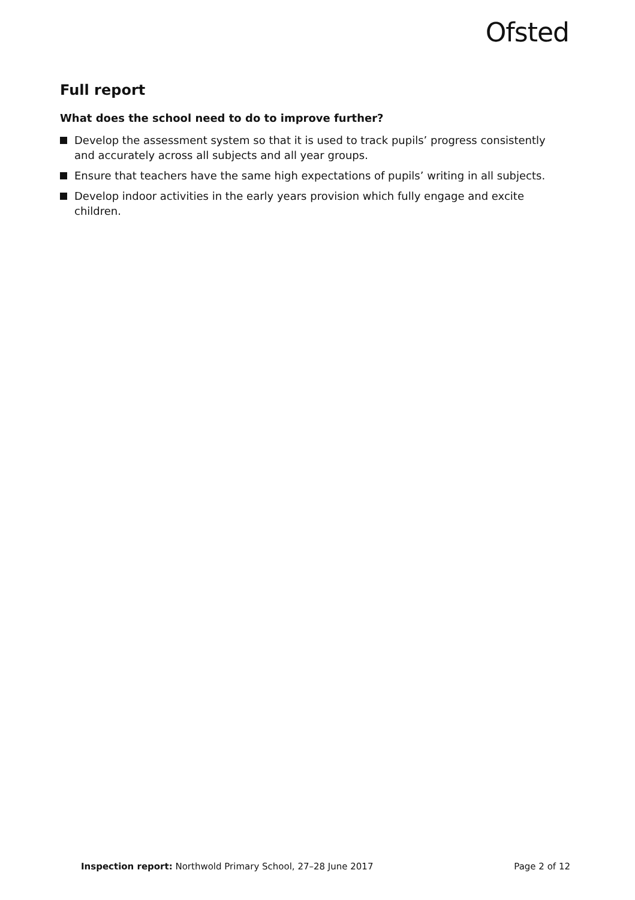Ofsted
Full report
What does the school need to do to improve further?
Develop the assessment system so that it is used to track pupils’ progress consistently and accurately across all subjects and all year groups.
Ensure that teachers have the same high expectations of pupils’ writing in all subjects.
Develop indoor activities in the early years provision which fully engage and excite children.
Inspection report: Northwold Primary School, 27–28 June 2017 Page 2 of 12